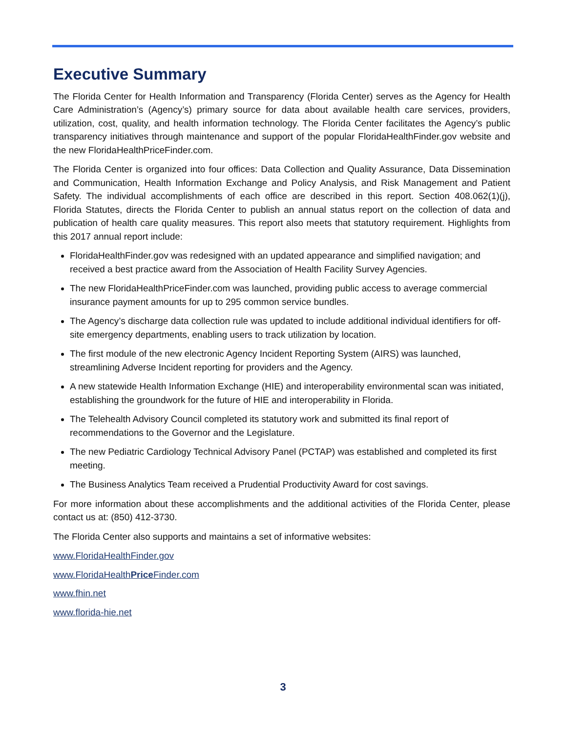Executive Summary
The Florida Center for Health Information and Transparency (Florida Center) serves as the Agency for Health Care Administration’s (Agency’s) primary source for data about available health care services, providers, utilization, cost, quality, and health information technology. The Florida Center facilitates the Agency’s public transparency initiatives through maintenance and support of the popular FloridaHealthFinder.gov website and the new FloridaHealthPriceFinder.com.
The Florida Center is organized into four offices: Data Collection and Quality Assurance, Data Dissemination and Communication, Health Information Exchange and Policy Analysis, and Risk Management and Patient Safety. The individual accomplishments of each office are described in this report. Section 408.062(1)(j), Florida Statutes, directs the Florida Center to publish an annual status report on the collection of data and publication of health care quality measures. This report also meets that statutory requirement. Highlights from this 2017 annual report include:
FloridaHealthFinder.gov was redesigned with an updated appearance and simplified navigation; and received a best practice award from the Association of Health Facility Survey Agencies.
The new FloridaHealthPriceFinder.com was launched, providing public access to average commercial insurance payment amounts for up to 295 common service bundles.
The Agency’s discharge data collection rule was updated to include additional individual identifiers for off-site emergency departments, enabling users to track utilization by location.
The first module of the new electronic Agency Incident Reporting System (AIRS) was launched, streamlining Adverse Incident reporting for providers and the Agency.
A new statewide Health Information Exchange (HIE) and interoperability environmental scan was initiated, establishing the groundwork for the future of HIE and interoperability in Florida.
The Telehealth Advisory Council completed its statutory work and submitted its final report of recommendations to the Governor and the Legislature.
The new Pediatric Cardiology Technical Advisory Panel (PCTAP) was established and completed its first meeting.
The Business Analytics Team received a Prudential Productivity Award for cost savings.
For more information about these accomplishments and the additional activities of the Florida Center, please contact us at: (850) 412-3730.
The Florida Center also supports and maintains a set of informative websites:
www.FloridaHealthFinder.gov
www.FloridaHealthPrice Finder.com
www.fhin.net
www.florida-hie.net
3